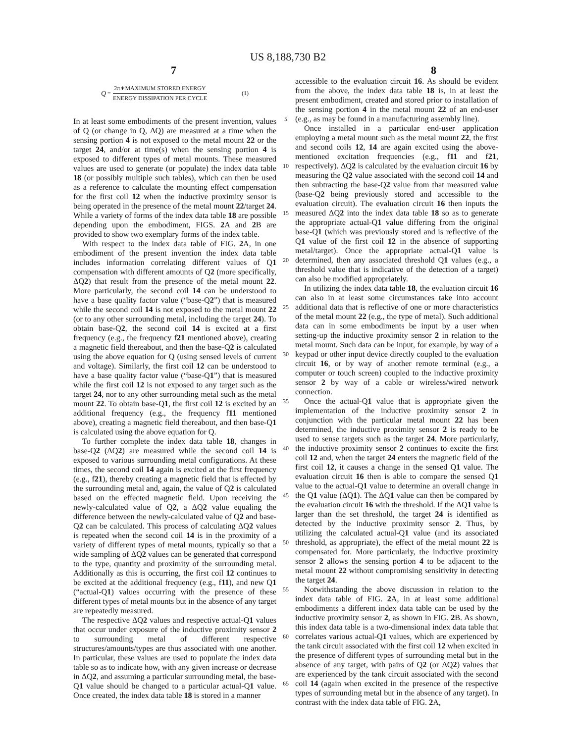US 8,188,730 B2
7 8
Q =
2π∗MAXIMUM STORED ENERGY
ENERGY DISSIPATION PER CYCLE
(1)
In at least some embodiments of the present invention, values of Q (or change in Q, ΔQ) are measured at a time when the sensing portion 4 is not exposed to the metal mount 22 or the target 24, and/or at time(s) when the sensing portion 4 is exposed to different types of metal mounts. These measured values are used to generate (or populate) the index data table 18 (or possibly multiple such tables), which can then be used as a reference to calculate the mounting effect compensation for the first coil 12 when the inductive proximity sensor is being operated in the presence of the metal mount 22/target 24. While a variety of forms of the index data table 18 are possible depending upon the embodiment, FIGS. 2 A and 2 B are provided to show two exemplary forms of the index table.
With respect to the index data table of FIG. 2 A, in one embodiment of the present invention the index data table includes information correlating different values of Q1 compensation with different amounts of Q2 (more specifically, ΔQ2) that result from the presence of the metal mount 22. More particularly, the second coil 14 can be understood to have a base quality factor value (“base-Q2”) that is measured while the second coil 14 is not exposed to the metal mount 22 (or to any other surrounding metal, including the target 24). To obtain base-Q2, the second coil 14 is excited at a first frequency (e.g., the frequency f21 mentioned above), creating a magnetic field thereabout, and then the base-Q2 is calculated using the above equation for Q (using sensed levels of current and voltage). Similarly, the first coil 12 can be understood to have a base quality factor value (“base-Q1”) that is measured while the first coil 12 is not exposed to any target such as the target 24, nor to any other surrounding metal such as the metal mount 22. To obtain base-Q1, the first coil 12 is excited by an additional frequency (e.g., the frequency f11 mentioned above), creating a magnetic field thereabout, and then base-Q1 is calculated using the above equation for Q.
To further complete the index data table 18, changes in base-Q2 (ΔQ2) are measured while the second coil 14 is exposed to various surrounding metal configurations. At these times, the second coil 14 again is excited at the first frequency (e.g., f21), thereby creating a magnetic field that is effected by the surrounding metal and, again, the value of Q2 is calculated based on the effected magnetic field. Upon receiving the newly-calculated value of Q2, a ΔQ2 value equaling the difference between the newly-calculated value of Q2 and base-Q2 can be calculated. This process of calculating ΔQ2 values is repeated when the second coil 14 is in the proximity of a variety of different types of metal mounts, typically so that a wide sampling of ΔQ2 values can be generated that correspond to the type, quantity and proximity of the surrounding metal. Additionally as this is occurring, the first coil 12 continues to be excited at the additional frequency (e.g., f11), and new Q1 (“actual-Q1) values occurring with the presence of these different types of metal mounts but in the absence of any target are repeatedly measured.
The respective ΔQ2 values and respective actual-Q1 values that occur under exposure of the inductive proximity sensor 2 to surrounding metal of different respective structures/amounts/types are thus associated with one another. In particular, these values are used to populate the index data table so as to indicate how, with any given increase or decrease in ΔQ2, and assuming a particular surrounding metal, the base-Q1 value should be changed to a particular actual-Q1 value. Once created, the index data table 18 is stored in a manner
5
10
15
20
25
30
35
40
45
50
55
60
65
accessible to the evaluation circuit 16. As should be evident from the above, the index data table 18 is, in at least the present embodiment, created and stored prior to installation of the sensing portion 4 in the metal mount 22 of an end-user (e.g., as may be found in a manufacturing assembly line).
Once installed in a particular end-user application employing a metal mount such as the metal mount 22, the first and second coils 12, 14 are again excited using the above-mentioned excitation frequencies (e.g., f11 and f21, respectively). ΔQ2 is calculated by the evaluation circuit 16 by measuring the Q2 value associated with the second coil 14 and then subtracting the base-Q2 value from that measured value (base-Q2 being previously stored and accessible to the evaluation circuit). The evaluation circuit 16 then inputs the measured ΔQ2 into the index data table 18 so as to generate the appropriate actual-Q1 value differing from the original base-Q1 (which was previously stored and is reflective of the Q1 value of the first coil 12 in the absence of supporting metal/target). Once the appropriate actual-Q1 value is determined, then any associated threshold Q1 values (e.g., a threshold value that is indicative of the detection of a target) can also be modified appropriately.
In utilizing the index data table 18, the evaluation circuit 16 can also in at least some circumstances take into account additional data that is reflective of one or more characteristics of the metal mount 22 (e.g., the type of metal). Such additional data can in some embodiments be input by a user when setting-up the inductive proximity sensor 2 in relation to the metal mount. Such data can be input, for example, by way of a keypad or other input device directly coupled to the evaluation circuit 16, or by way of another remote terminal (e.g., a computer or touch screen) coupled to the inductive proximity sensor 2 by way of a cable or wireless/wired network connection.
Once the actual-Q1 value that is appropriate given the implementation of the inductive proximity sensor 2 in conjunction with the particular metal mount 22 has been determined, the inductive proximity sensor 2 is ready to be used to sense targets such as the target 24. More particularly, the inductive proximity sensor 2 continues to excite the first coil 12 and, when the target 24 enters the magnetic field of the first coil 12, it causes a change in the sensed Q1 value. The evaluation circuit 16 then is able to compare the sensed Q1 value to the actual-Q1 value to determine an overall change in the Q1 value (ΔQ1). The ΔQ1 value can then be compared by the evaluation circuit 16 with the threshold. If the ΔQ1 value is larger than the set threshold, the target 24 is identified as detected by the inductive proximity sensor 2. Thus, by utilizing the calculated actual-Q1 value (and its associated threshold, as appropriate), the effect of the metal mount 22 is compensated for. More particularly, the inductive proximity sensor 2 allows the sensing portion 4 to be adjacent to the metal mount 22 without compromising sensitivity in detecting the target 24.
Notwithstanding the above discussion in relation to the index data table of FIG. 2 A, in at least some additional embodiments a different index data table can be used by the inductive proximity sensor 2, as shown in FIG. 2 B. As shown, this index data table is a two-dimensional index data table that correlates various actual-Q1 values, which are experienced by the tank circuit associated with the first coil 12 when excited in the presence of different types of surrounding metal but in the absence of any target, with pairs of Q2 (or ΔQ2) values that are experienced by the tank circuit associated with the second coil 14 (again when excited in the presence of the respective types of surrounding metal but in the absence of any target). In contrast with the index data table of FIG. 2 A,